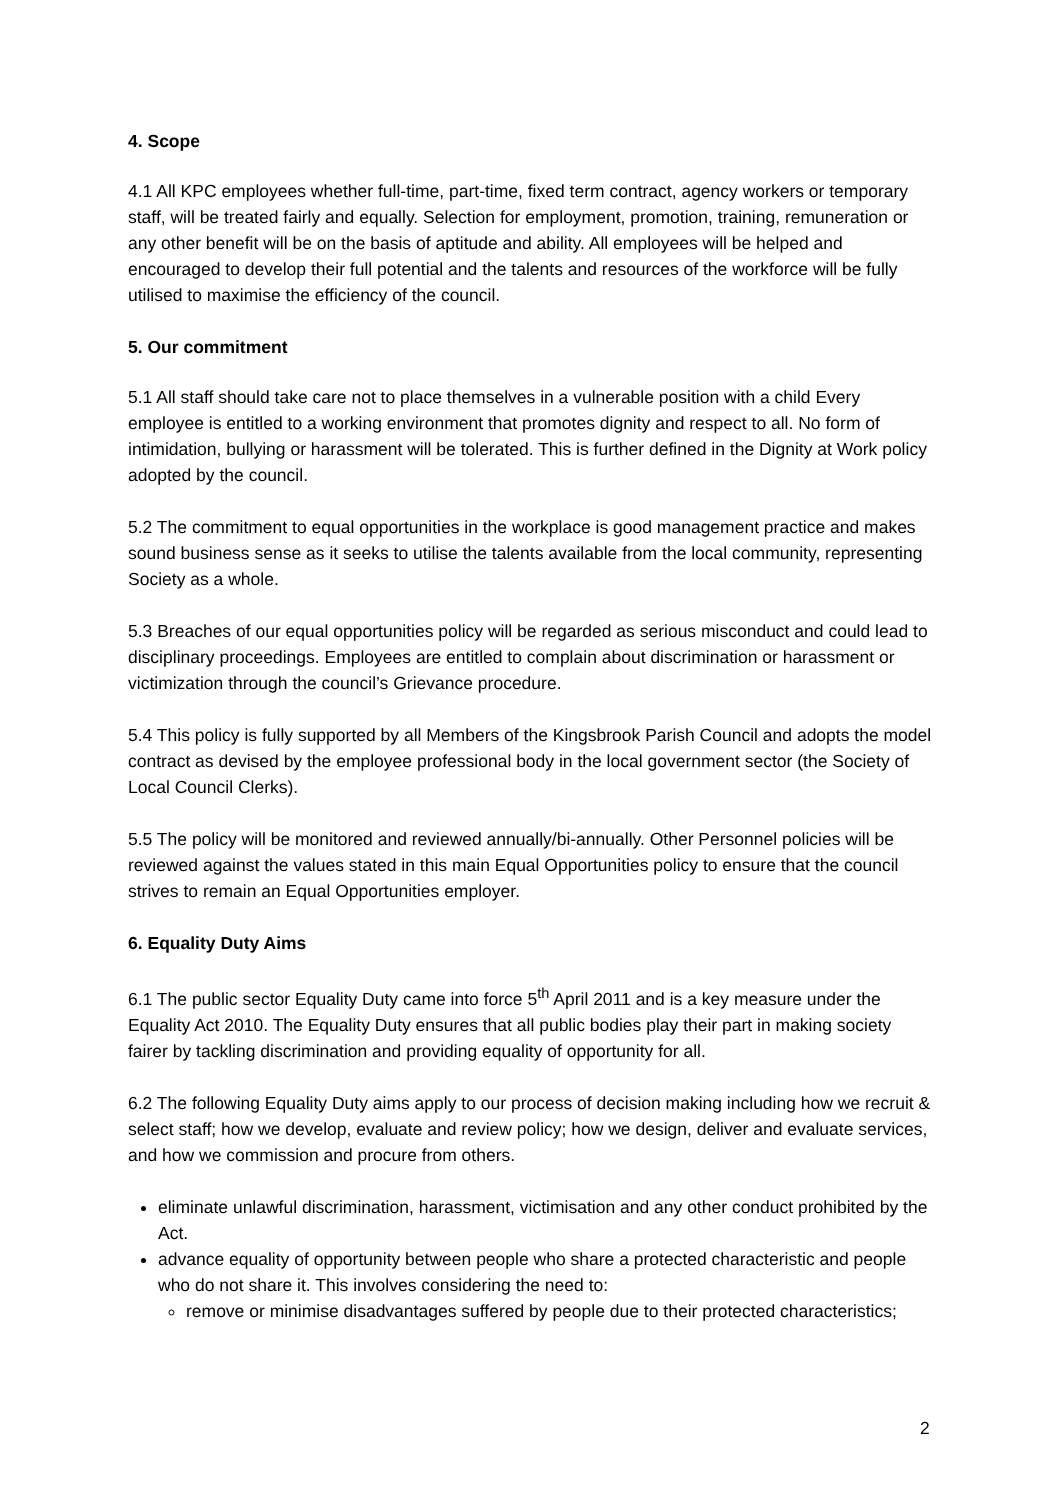4. Scope
4.1 All KPC employees whether full-time, part-time, fixed term contract, agency workers or temporary staff, will be treated fairly and equally. Selection for employment, promotion, training, remuneration or any other benefit will be on the basis of aptitude and ability. All employees will be helped and encouraged to develop their full potential and the talents and resources of the workforce will be fully utilised to maximise the efficiency of the council.
5. Our commitment
5.1 All staff should take care not to place themselves in a vulnerable position with a child Every employee is entitled to a working environment that promotes dignity and respect to all. No form of intimidation, bullying or harassment will be tolerated. This is further defined in the Dignity at Work policy adopted by the council.
5.2 The commitment to equal opportunities in the workplace is good management practice and makes sound business sense as it seeks to utilise the talents available from the local community, representing Society as a whole.
5.3 Breaches of our equal opportunities policy will be regarded as serious misconduct and could lead to disciplinary proceedings. Employees are entitled to complain about discrimination or harassment or victimization through the council’s Grievance procedure.
5.4 This policy is fully supported by all Members of the Kingsbrook Parish Council and adopts the model contract as devised by the employee professional body in the local government sector (the Society of Local Council Clerks).
5.5 The policy will be monitored and reviewed annually/bi-annually. Other Personnel policies will be reviewed against the values stated in this main Equal Opportunities policy to ensure that the council strives to remain an Equal Opportunities employer.
6. Equality Duty Aims
6.1 The public sector Equality Duty came into force 5<sup>th</sup> April 2011 and is a key measure under the Equality Act 2010. The Equality Duty ensures that all public bodies play their part in making society fairer by tackling discrimination and providing equality of opportunity for all.
6.2 The following Equality Duty aims apply to our process of decision making including how we recruit & select staff; how we develop, evaluate and review policy; how we design, deliver and evaluate services, and how we commission and procure from others.
eliminate unlawful discrimination, harassment, victimisation and any other conduct prohibited by the Act.
advance equality of opportunity between people who share a protected characteristic and people who do not share it. This involves considering the need to:
remove or minimise disadvantages suffered by people due to their protected characteristics;
2